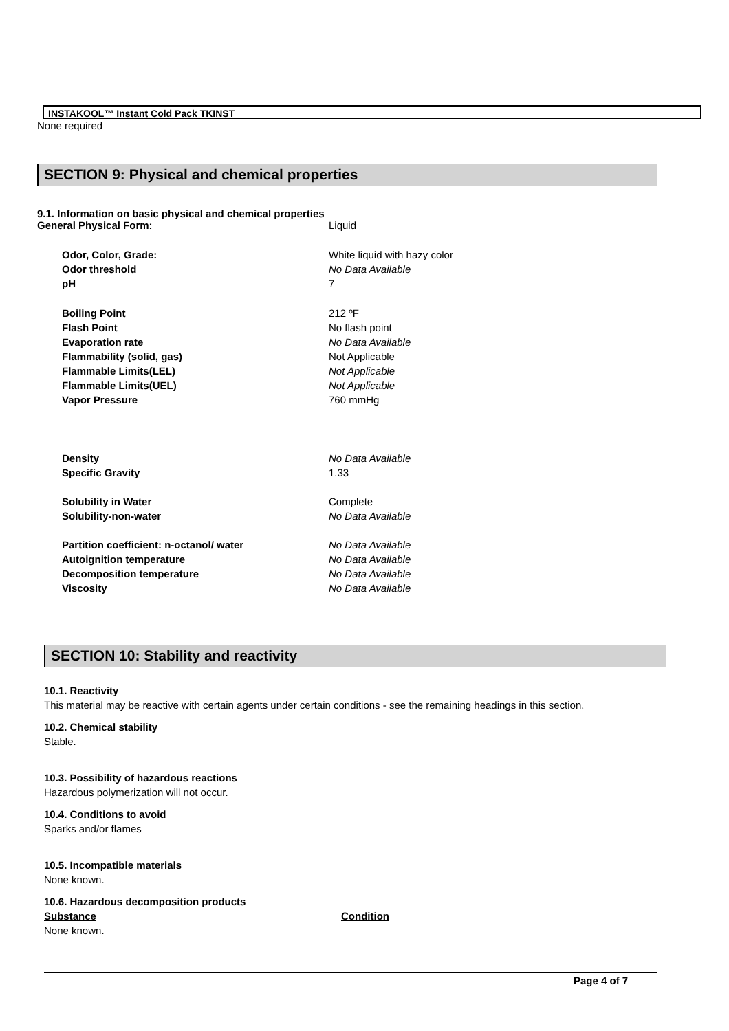INSTAKOOL™ Instant Cold Pack TKINST
None required
SECTION 9: Physical and chemical properties
9.1. Information on basic physical and chemical properties
| General Physical Form: | Liquid |
| Odor, Color, Grade: | White liquid with hazy color |
| Odor threshold | No Data Available |
| pH | 7 |
| Boiling Point | 212 ºF |
| Flash Point | No flash point |
| Evaporation rate | No Data Available |
| Flammability (solid, gas) | Not Applicable |
| Flammable Limits(LEL) | Not Applicable |
| Flammable Limits(UEL) | Not Applicable |
| Vapor Pressure | 760 mmHg |
| Density | No Data Available |
| Specific Gravity | 1.33 |
| Solubility in Water | Complete |
| Solubility-non-water | No Data Available |
| Partition coefficient: n-octanol/ water | No Data Available |
| Autoignition temperature | No Data Available |
| Decomposition temperature | No Data Available |
| Viscosity | No Data Available |
SECTION 10: Stability and reactivity
10.1. Reactivity
This material may be reactive with certain agents under certain conditions - see the remaining headings in this section.
10.2. Chemical stability
Stable.
10.3. Possibility of hazardous reactions
Hazardous polymerization will not occur.
10.4. Conditions to avoid
Sparks and/or flames
10.5. Incompatible materials
None known.
10.6. Hazardous decomposition products
| Substance | Condition |
| None known. | |
Page 4 of 7